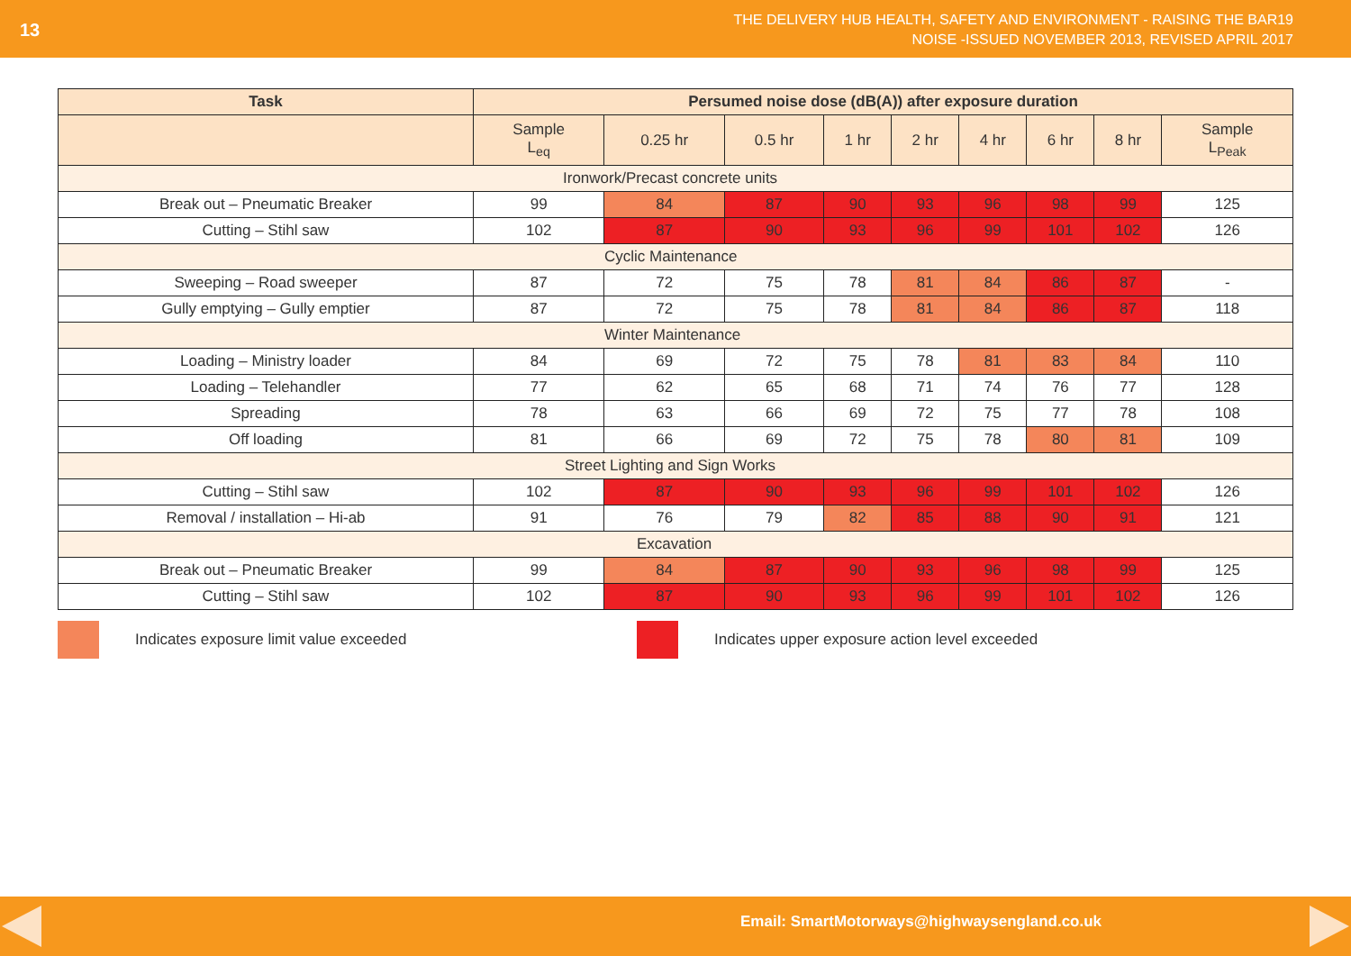13
THE DELIVERY HUB HEALTH, SAFETY AND ENVIRONMENT - RAISING THE BAR19
NOISE -ISSUED NOVEMBER 2013, REVISED APRIL 2017
| Task | Persumed noise dose (dB(A)) after exposure duration | | | | | | | | |
| --- | --- | --- | --- | --- | --- | --- | --- | --- | --- |
| | Sample L<sub>eq</sub> | 0.25 hr | 0.5 hr | 1 hr | 2 hr | 4 hr | 6 hr | 8 hr | Sample L<sub>Peak</sub> |
| Ironwork/Precast concrete units | | | | | | | | | |
| Break out – Pneumatic Breaker | 99 | 84 | 87 | 90 | 93 | 96 | 98 | 99 | 125 |
| Cutting – Stihl saw | 102 | 87 | 90 | 93 | 96 | 99 | 101 | 102 | 126 |
| Cyclic Maintenance | | | | | | | | | |
| Sweeping – Road sweeper | 87 | 72 | 75 | 78 | 81 | 84 | 86 | 87 | - |
| Gully emptying – Gully emptier | 87 | 72 | 75 | 78 | 81 | 84 | 86 | 87 | 118 |
| Winter Maintenance | | | | | | | | | |
| Loading – Ministry loader | 84 | 69 | 72 | 75 | 78 | 81 | 83 | 84 | 110 |
| Loading – Telehandler | 77 | 62 | 65 | 68 | 71 | 74 | 76 | 77 | 128 |
| Spreading | 78 | 63 | 66 | 69 | 72 | 75 | 77 | 78 | 108 |
| Off loading | 81 | 66 | 69 | 72 | 75 | 78 | 80 | 81 | 109 |
| Street Lighting and Sign Works | | | | | | | | | |
| Cutting – Stihl saw | 102 | 87 | 90 | 93 | 96 | 99 | 101 | 102 | 126 |
| Removal / installation – Hi-ab | 91 | 76 | 79 | 82 | 85 | 88 | 90 | 91 | 121 |
| Excavation | | | | | | | | | |
| Break out – Pneumatic Breaker | 99 | 84 | 87 | 90 | 93 | 96 | 98 | 99 | 125 |
| Cutting – Stihl saw | 102 | 87 | 90 | 93 | 96 | 99 | 101 | 102 | 126 |
Indicates exposure limit value exceeded
Indicates upper exposure action level exceeded
Email: SmartMotorways@highwaysengland.co.uk